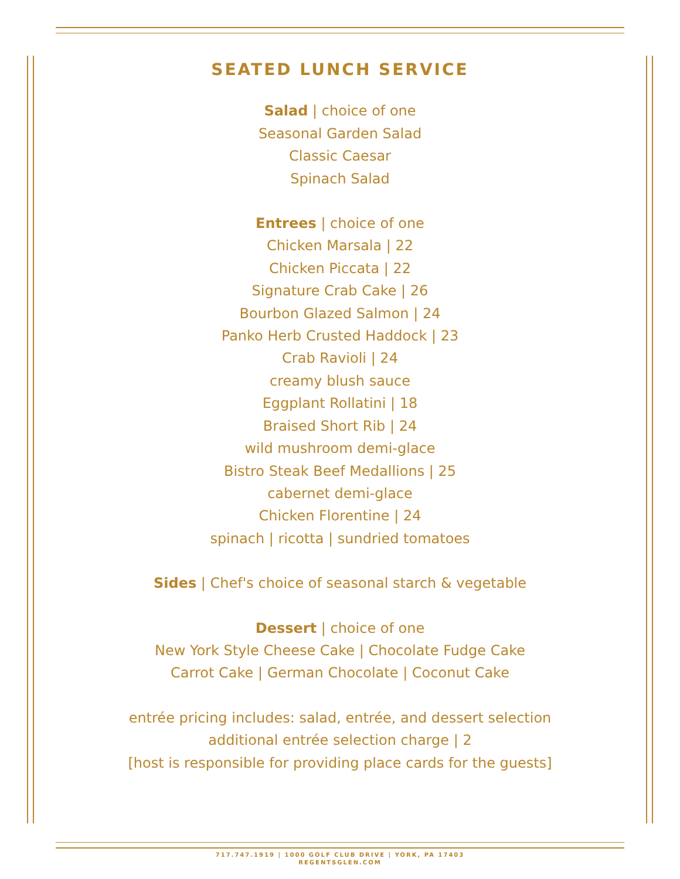SEATED LUNCH SERVICE
Salad | choice of one
Seasonal Garden Salad
Classic Caesar
Spinach Salad
Entrees | choice of one
Chicken Marsala | 22
Chicken Piccata | 22
Signature Crab Cake | 26
Bourbon Glazed Salmon | 24
Panko Herb Crusted Haddock | 23
Crab Ravioli | 24
creamy blush sauce
Eggplant Rollatini | 18
Braised Short Rib | 24
wild mushroom demi-glace
Bistro Steak Beef Medallions | 25
cabernet demi-glace
Chicken Florentine | 24
spinach | ricotta | sundried tomatoes
Sides | Chef's choice of seasonal starch & vegetable
Dessert | choice of one
New York Style Cheese Cake | Chocolate Fudge Cake
Carrot Cake | German Chocolate | Coconut Cake
entrée pricing includes: salad, entrée, and dessert selection
additional entrée selection charge | 2
[host is responsible for providing place cards for the guests]
717.747.1919 | 1000 GOLF CLUB DRIVE | YORK, PA 17403
REGENTSGLEN.COM